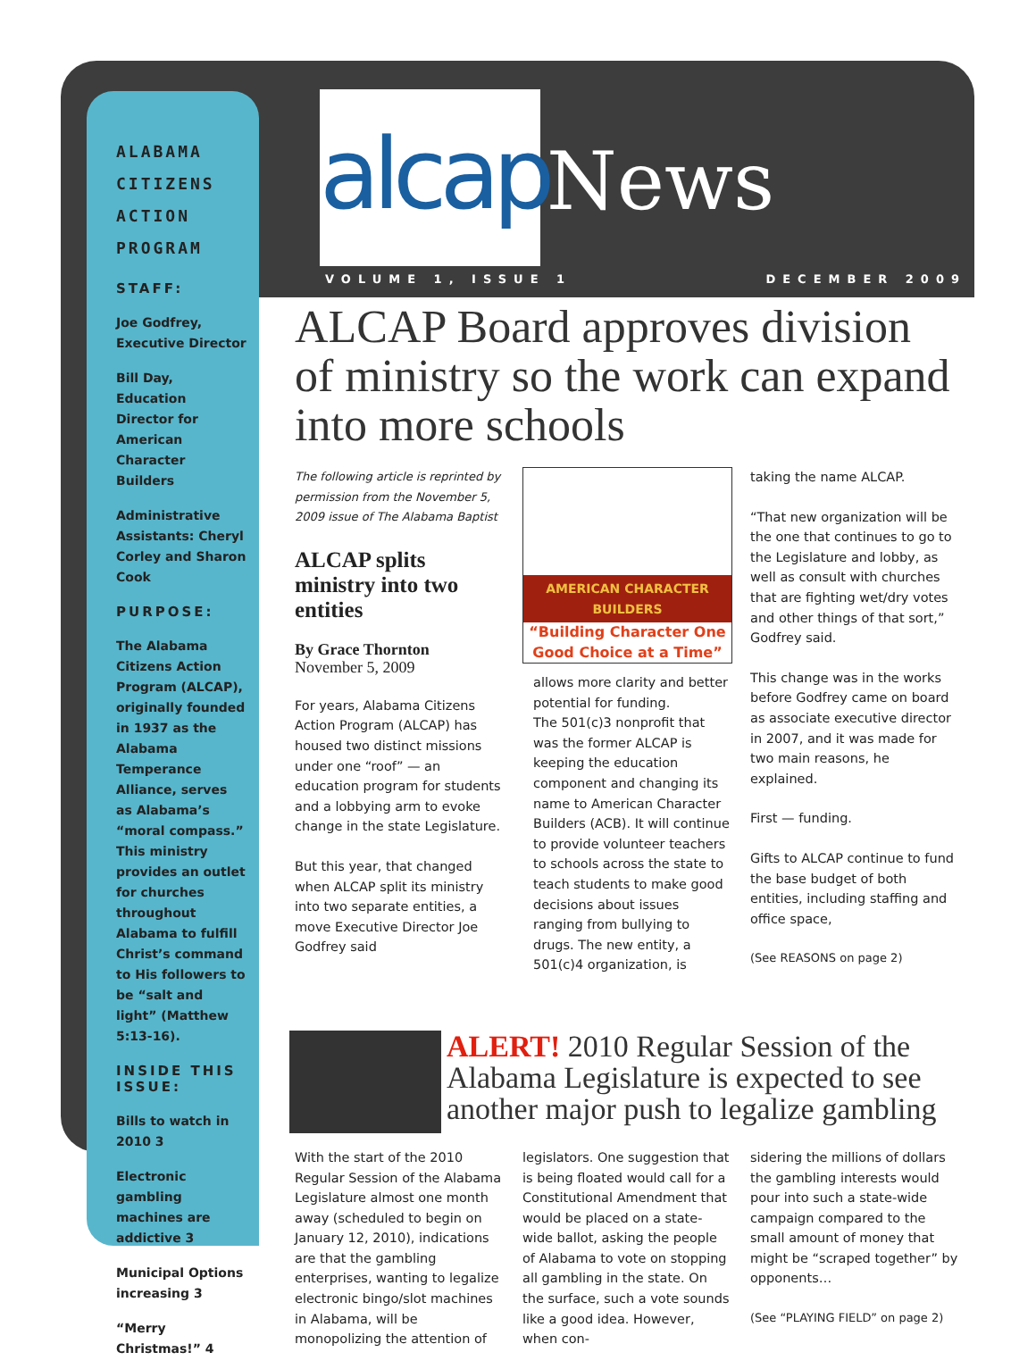ALABAMA CITIZENS ACTION PROGRAM
STAFF:
Joe Godfrey, Executive Director
Bill Day, Education Director for American Character Builders
Administrative Assistants: Cheryl Corley and Sharon Cook
PURPOSE:
The Alabama Citizens Action Program (ALCAP), originally founded in 1937 as the Alabama Temperance Alliance, serves as Alabama’s “moral compass.” This ministry provides an outlet for churches throughout Alabama to fulfill Christ’s command to His followers to be “salt and light” (Matthew 5:13-16).
INSIDE THIS ISSUE:
Bills to watch in 2010 3
Electronic gambling machines are addictive 3
Municipal Options increasing 3
“Merry Christmas!” 4
alcap
News
VOLUME 1, ISSUE 1 DECEMBER 2009
ALCAP Board approves division of ministry so the work can expand into more schools
The following article is reprinted by permission from the November 5, 2009 issue of The Alabama Baptist
ALCAP splits ministry into two entities
By Grace Thornton
November 5, 2009
For years, Alabama Citizens Action Program (ALCAP) has housed two distinct missions under one “roof” — an education program for students and a lobbying arm to evoke change in the state Legislature.
But this year, that changed when ALCAP split its ministry into two separate entities, a move Executive Director Joe Godfrey said
AMERICAN CHARACTER BUILDERS
“Building Character One Good Choice at a Time”
allows more clarity and better potential for funding.
The 501(c)3 nonprofit that was the former ALCAP is keeping the education component and changing its name to American Character Builders (ACB). It will continue to provide volunteer teachers to schools across the state to teach students to make good decisions about issues ranging from bullying to drugs. The new entity, a 501(c)4 organization, is
taking the name ALCAP.
“That new organization will be the one that continues to go to the Legislature and lobby, as well as consult with churches that are fighting wet/dry votes and other things of that sort,” Godfrey said.
This change was in the works before Godfrey came on board as associate executive director in 2007, and it was made for two main reasons, he explained.
First — funding.
Gifts to ALCAP continue to fund the base budget of both entities, including staffing and office space,
(See REASONS on page 2)
ALERT! 2010 Regular Session of the Alabama Legislature is expected to see another major push to legalize gambling
With the start of the 2010 Regular Session of the Alabama Legislature almost one month away (scheduled to begin on January 12, 2010), indications are that the gambling enterprises, wanting to legalize electronic bingo/slot machines in Alabama, will be monopolizing the attention of
legislators. One suggestion that is being floated would call for a Constitutional Amendment that would be placed on a state-wide ballot, asking the people of Alabama to vote on stopping all gambling in the state. On the surface, such a vote sounds like a good idea. However, when con-
sidering the millions of dollars the gambling interests would pour into such a state-wide campaign compared to the small amount of money that might be “scraped together” by opponents…
(See “PLAYING FIELD” on page 2)